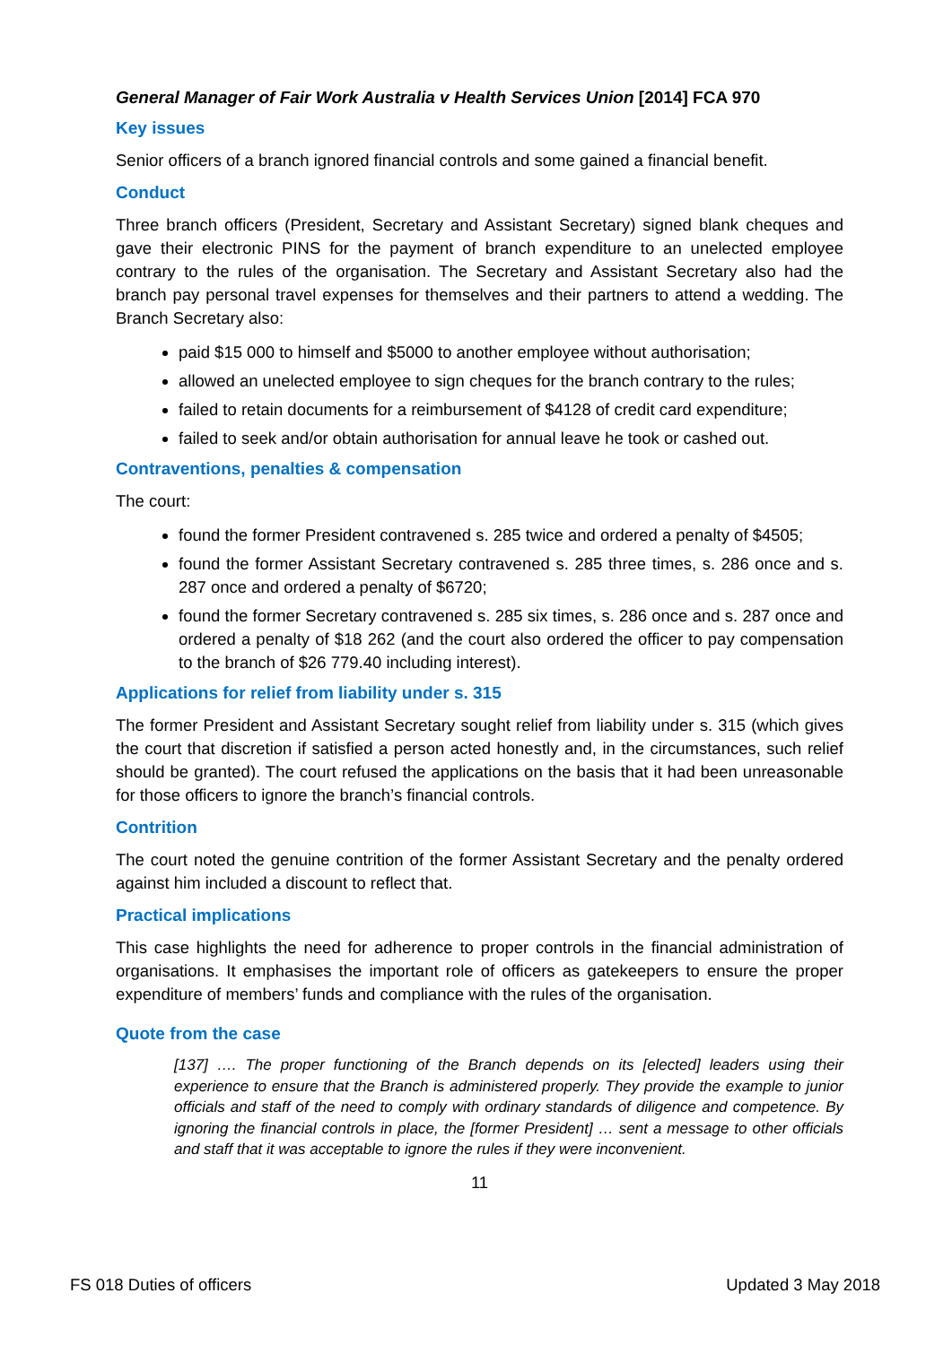General Manager of Fair Work Australia v Health Services Union [2014] FCA 970
Key issues
Senior officers of a branch ignored financial controls and some gained a financial benefit.
Conduct
Three branch officers (President, Secretary and Assistant Secretary) signed blank cheques and gave their electronic PINS for the payment of branch expenditure to an unelected employee contrary to the rules of the organisation. The Secretary and Assistant Secretary also had the branch pay personal travel expenses for themselves and their partners to attend a wedding. The Branch Secretary also:
paid $15 000 to himself and $5000 to another employee without authorisation;
allowed an unelected employee to sign cheques for the branch contrary to the rules;
failed to retain documents for a reimbursement of $4128 of credit card expenditure;
failed to seek and/or obtain authorisation for annual leave he took or cashed out.
Contraventions, penalties & compensation
The court:
found the former President contravened s. 285 twice and ordered a penalty of $4505;
found the former Assistant Secretary contravened s. 285 three times, s. 286 once and s. 287 once and ordered a penalty of $6720;
found the former Secretary contravened s. 285 six times, s. 286 once and s. 287 once and ordered a penalty of $18 262 (and the court also ordered the officer to pay compensation to the branch of $26 779.40 including interest).
Applications for relief from liability under s. 315
The former President and Assistant Secretary sought relief from liability under s. 315 (which gives the court that discretion if satisfied a person acted honestly and, in the circumstances, such relief should be granted). The court refused the applications on the basis that it had been unreasonable for those officers to ignore the branch’s financial controls.
Contrition
The court noted the genuine contrition of the former Assistant Secretary and the penalty ordered against him included a discount to reflect that.
Practical implications
This case highlights the need for adherence to proper controls in the financial administration of organisations. It emphasises the important role of officers as gatekeepers to ensure the proper expenditure of members’ funds and compliance with the rules of the organisation.
Quote from the case
[137] …. The proper functioning of the Branch depends on its [elected] leaders using their experience to ensure that the Branch is administered properly. They provide the example to junior officials and staff of the need to comply with ordinary standards of diligence and competence. By ignoring the financial controls in place, the [former President] … sent a message to other officials and staff that it was acceptable to ignore the rules if they were inconvenient.
11
FS 018 Duties of officers Updated 3 May 2018